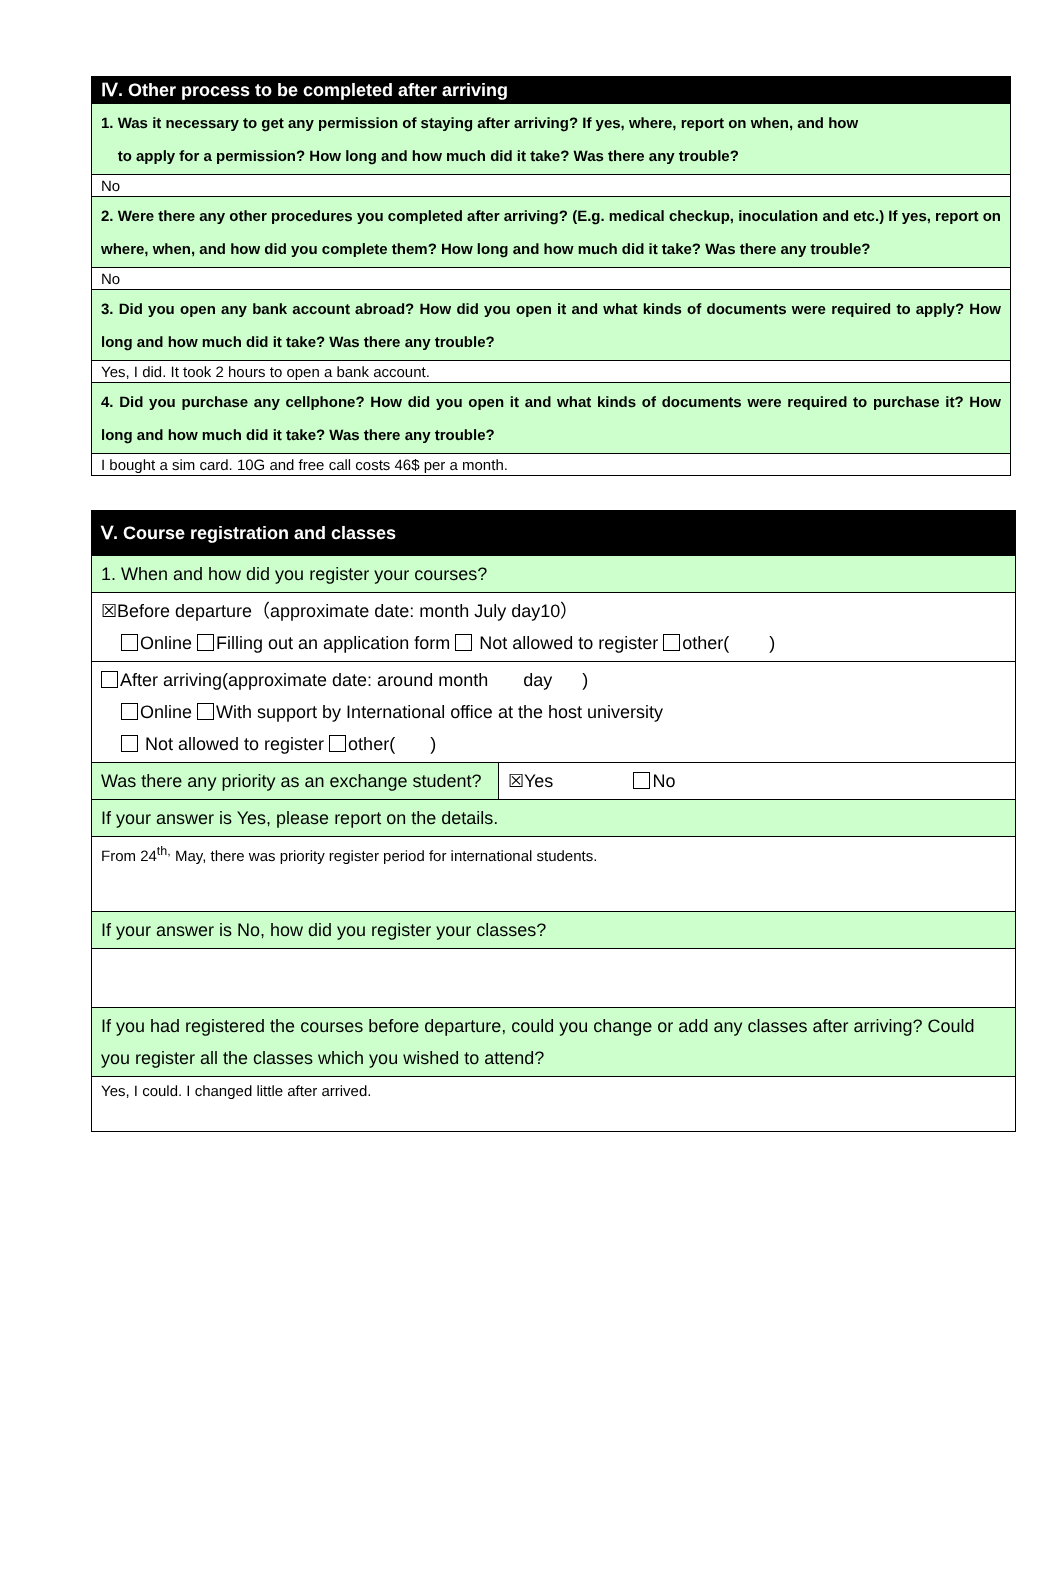| Ⅳ. Other process to be completed after arriving |
| 1. Was it necessary to get any permission of staying after arriving? If yes, where, report on when, and how to apply for a permission? How long and how much did it take? Was there any trouble? |
| No |
| 2. Were there any other procedures you completed after arriving? (E.g. medical checkup, inoculation and etc.) If yes, report on where, when, and how did you complete them? How long and how much did it take? Was there any trouble? |
| No |
| 3. Did you open any bank account abroad? How did you open it and what kinds of documents were required to apply? How long and how much did it take? Was there any trouble? |
| Yes, I did. It took 2 hours to open a bank account. |
| 4. Did you purchase any cellphone? How did you open it and what kinds of documents were required to purchase it? How long and how much did it take? Was there any trouble? |
| I bought a sim card. 10G and free call costs 46$ per a month. |
| Ⅴ. Course registration and classes | |
| 1. When and how did you register your courses? | |
| ☒Before departure（approximate date: month July day10） Online Filling out an application form Not allowed to register other( ) | |
| After arriving(approximate date: around month day ) Online With support by International office at the host university Not allowed to register other( ) | |
| Was there any priority as an exchange student? | ☒Yes No |
| If your answer is Yes, please report on the details. | |
| From 24<sup>th,</sup> May, there was priority register period for international students. | |
| If your answer is No, how did you register your classes? | |
| If you had registered the courses before departure, could you change or add any classes after arriving? Could you register all the classes which you wished to attend? | |
| Yes, I could. I changed little after arrived. | |